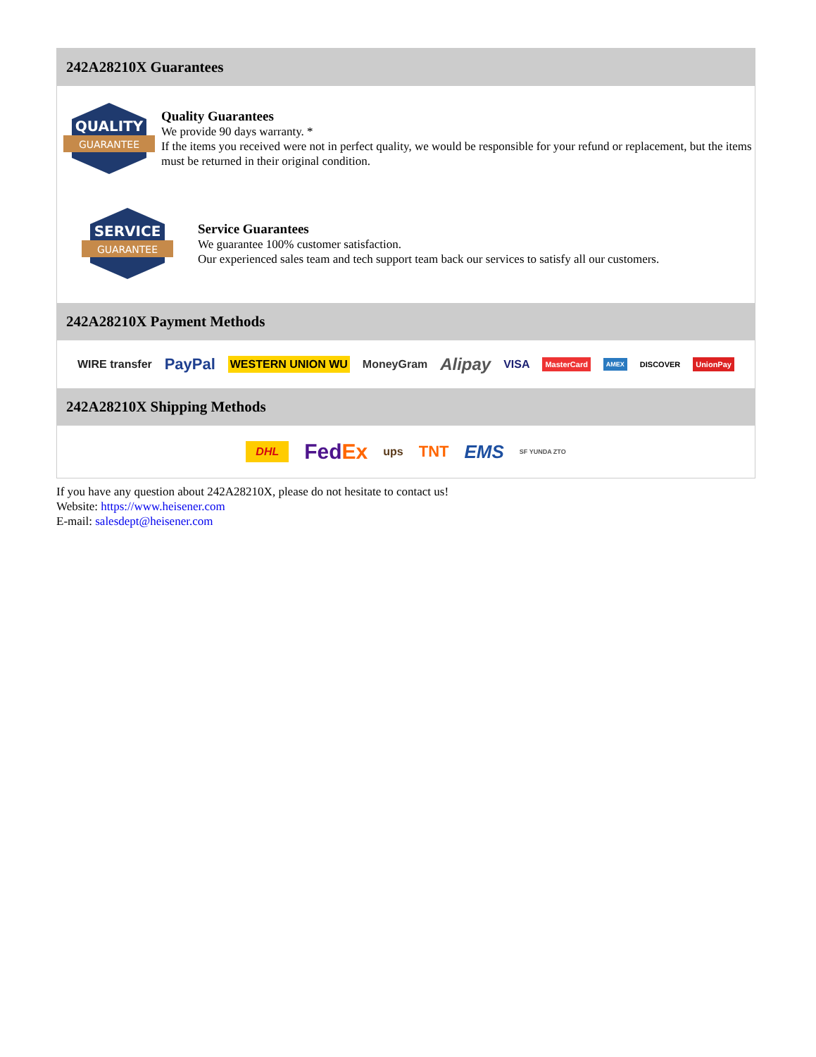242A28210X Guarantees
QUALITY
GUARANTEE
Quality Guarantees
We provide 90 days warranty. *
If the items you received were not in perfect quality, we would be responsible for your refund or replacement, but the items must be returned in their original condition.
SERVICE
GUARANTEE
Service Guarantees
We guarantee 100% customer satisfaction.
Our experienced sales team and tech support team back our services to satisfy all our customers.
242A28210X Payment Methods
WIRE transfer PayPal WESTERN UNION WU MoneyGram Alipay VISA MasterCard AMEX DISCOVER UnionPay
242A28210X Shipping Methods
DHL FedEx ups TNT EMS SF YUNDA ZTO
If you have any question about 242A28210X, please do not hesitate to contact us!
Website: https://www.heisener.com
E-mail: salesdept@heisener.com